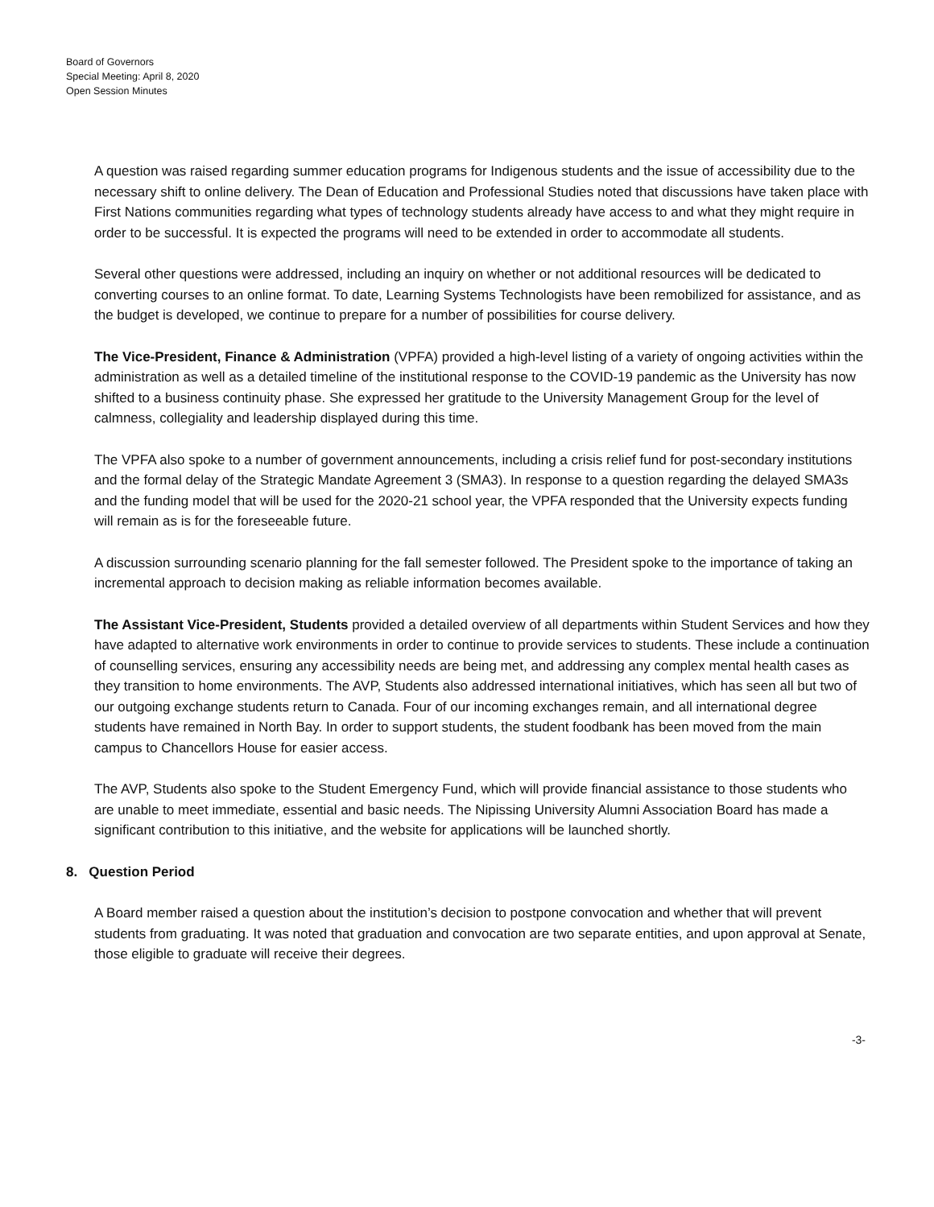Board of Governors
Special Meeting: April 8, 2020
Open Session Minutes
A question was raised regarding summer education programs for Indigenous students and the issue of accessibility due to the necessary shift to online delivery. The Dean of Education and Professional Studies noted that discussions have taken place with First Nations communities regarding what types of technology students already have access to and what they might require in order to be successful. It is expected the programs will need to be extended in order to accommodate all students.
Several other questions were addressed, including an inquiry on whether or not additional resources will be dedicated to converting courses to an online format. To date, Learning Systems Technologists have been remobilized for assistance, and as the budget is developed, we continue to prepare for a number of possibilities for course delivery.
The Vice-President, Finance & Administration (VPFA) provided a high-level listing of a variety of ongoing activities within the administration as well as a detailed timeline of the institutional response to the COVID-19 pandemic as the University has now shifted to a business continuity phase. She expressed her gratitude to the University Management Group for the level of calmness, collegiality and leadership displayed during this time.
The VPFA also spoke to a number of government announcements, including a crisis relief fund for post-secondary institutions and the formal delay of the Strategic Mandate Agreement 3 (SMA3). In response to a question regarding the delayed SMA3s and the funding model that will be used for the 2020-21 school year, the VPFA responded that the University expects funding will remain as is for the foreseeable future.
A discussion surrounding scenario planning for the fall semester followed. The President spoke to the importance of taking an incremental approach to decision making as reliable information becomes available.
The Assistant Vice-President, Students provided a detailed overview of all departments within Student Services and how they have adapted to alternative work environments in order to continue to provide services to students. These include a continuation of counselling services, ensuring any accessibility needs are being met, and addressing any complex mental health cases as they transition to home environments. The AVP, Students also addressed international initiatives, which has seen all but two of our outgoing exchange students return to Canada. Four of our incoming exchanges remain, and all international degree students have remained in North Bay. In order to support students, the student foodbank has been moved from the main campus to Chancellors House for easier access.
The AVP, Students also spoke to the Student Emergency Fund, which will provide financial assistance to those students who are unable to meet immediate, essential and basic needs. The Nipissing University Alumni Association Board has made a significant contribution to this initiative, and the website for applications will be launched shortly.
8. Question Period
A Board member raised a question about the institution’s decision to postpone convocation and whether that will prevent students from graduating. It was noted that graduation and convocation are two separate entities, and upon approval at Senate, those eligible to graduate will receive their degrees.
-3-